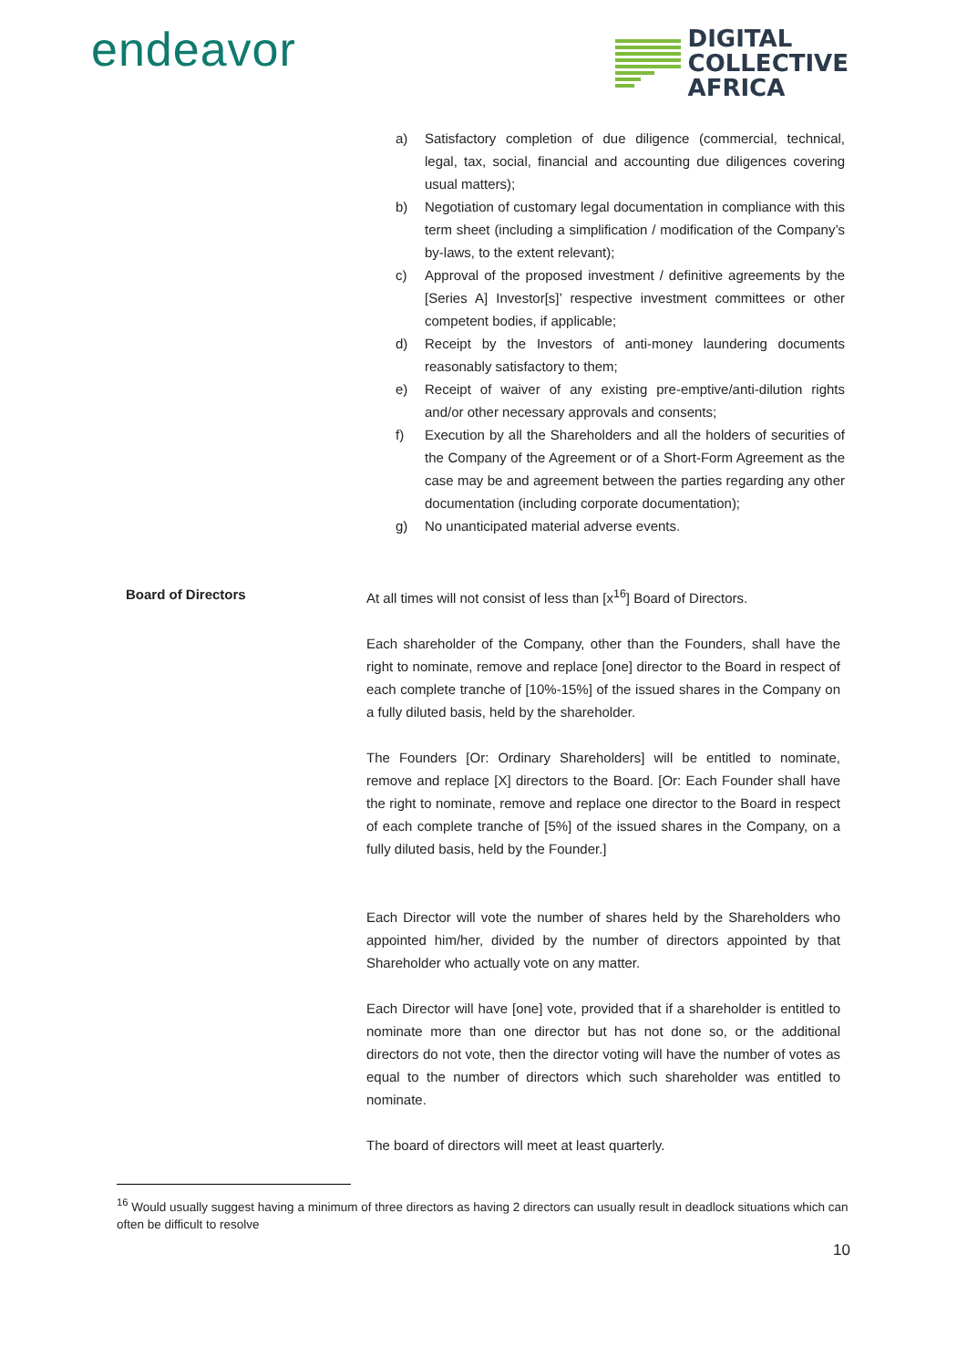endeavor
DIGITAL
COLLECTIVE
AFRICA
a) Satisfactory completion of due diligence (commercial, technical, legal, tax, social, financial and accounting due diligences covering usual matters);
b) Negotiation of customary legal documentation in compliance with this term sheet (including a simplification / modification of the Company’s by-laws, to the extent relevant);
c) Approval of the proposed investment / definitive agreements by the [Series A] Investor[s]’ respective investment committees or other competent bodies, if applicable;
d) Receipt by the Investors of anti-money laundering documents reasonably satisfactory to them;
e) Receipt of waiver of any existing pre-emptive/anti-dilution rights and/or other necessary approvals and consents;
f) Execution by all the Shareholders and all the holders of securities of the Company of the Agreement or of a Short-Form Agreement as the case may be and agreement between the parties regarding any other documentation (including corporate documentation);
g) No unanticipated material adverse events.
Board of Directors At all times will not consist of less than [x<sup>16</sup>] Board of Directors.
Each shareholder of the Company, other than the Founders, shall have the right to nominate, remove and replace [one] director to the Board in respect of each complete tranche of [10%-15%] of the issued shares in the Company on a fully diluted basis, held by the shareholder.
The Founders [Or: Ordinary Shareholders] will be entitled to nominate, remove and replace [X] directors to the Board. [Or: Each Founder shall have the right to nominate, remove and replace one director to the Board in respect of each complete tranche of [5%] of the issued shares in the Company, on a fully diluted basis, held by the Founder.]
Each Director will vote the number of shares held by the Shareholders who appointed him/her, divided by the number of directors appointed by that Shareholder who actually vote on any matter.
Each Director will have [one] vote, provided that if a shareholder is entitled to nominate more than one director but has not done so, or the additional directors do not vote, then the director voting will have the number of votes as equal to the number of directors which such shareholder was entitled to nominate.
The board of directors will meet at least quarterly.
<sup>16</sup> Would usually suggest having a minimum of three directors as having 2 directors can usually result in deadlock situations which can often be difficult to resolve
10